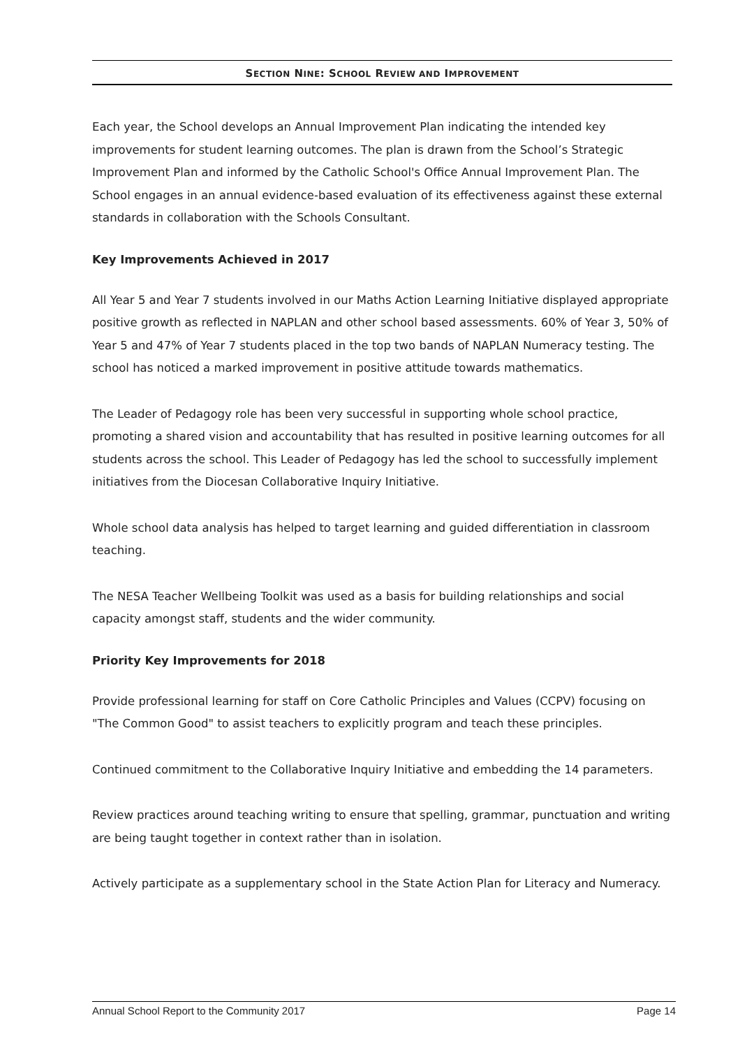SECTION NINE: SCHOOL REVIEW AND IMPROVEMENT
Each year, the School develops an Annual Improvement Plan indicating the intended key improvements for student learning outcomes. The plan is drawn from the School’s Strategic Improvement Plan and informed by the Catholic School's Office Annual Improvement Plan. The School engages in an annual evidence-based evaluation of its effectiveness against these external standards in collaboration with the Schools Consultant.
Key Improvements Achieved in 2017
All Year 5 and Year 7 students involved in our Maths Action Learning Initiative displayed appropriate positive growth as reflected in NAPLAN and other school based assessments. 60% of Year 3, 50% of Year 5 and 47% of Year 7 students placed in the top two bands of NAPLAN Numeracy testing. The school has noticed a marked improvement in positive attitude towards mathematics.
The Leader of Pedagogy role has been very successful in supporting whole school practice, promoting a shared vision and accountability that has resulted in positive learning outcomes for all students across the school. This Leader of Pedagogy has led the school to successfully implement initiatives from the Diocesan Collaborative Inquiry Initiative.
Whole school data analysis has helped to target learning and guided differentiation in classroom teaching.
The NESA Teacher Wellbeing Toolkit was used as a basis for building relationships and social capacity amongst staff, students and the wider community.
Priority Key Improvements for 2018
Provide professional learning for staff on Core Catholic Principles and Values (CCPV) focusing on "The Common Good" to assist teachers to explicitly program and teach these principles.
Continued commitment to the Collaborative Inquiry Initiative and embedding the 14 parameters.
Review practices around teaching writing to ensure that spelling, grammar, punctuation and writing are being taught together in context rather than in isolation.
Actively participate as a supplementary school in the State Action Plan for Literacy and Numeracy.
Annual School Report to the Community 2017 Page 14